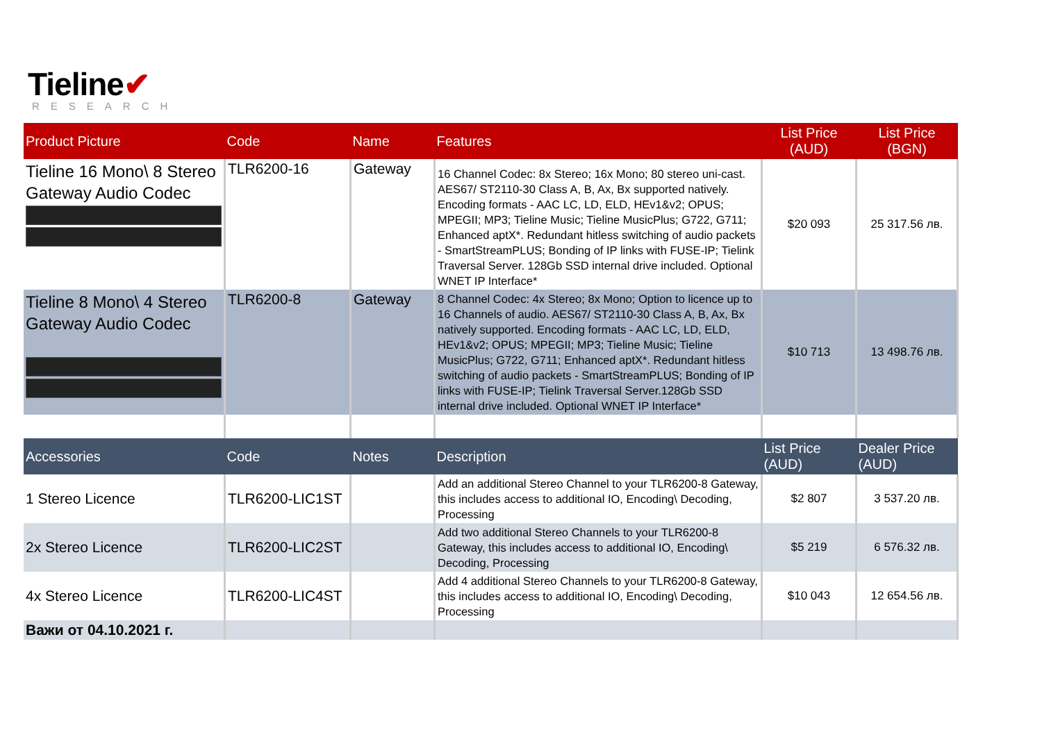Tieline✔
RESEARCH
| Product Picture | Code | Name | Features | List Price (AUD) | List Price (BGN) |
| --- | --- | --- | --- | --- | --- |
| Tieline 16 Mono\ 8 Stereo Gateway Audio Codec | TLR6200-16 | Gateway | 16 Channel Codec: 8x Stereo; 16x Mono; 80 stereo uni-cast. AES67/ ST2110-30 Class A, B, Ax, Bx supported natively. Encoding formats - AAC LC, LD, ELD, HEv1&v2; OPUS; MPEGII; MP3; Tieline Music; Tieline MusicPlus; G722, G711; Enhanced aptX*. Redundant hitless switching of audio packets - SmartStreamPLUS; Bonding of IP links with FUSE-IP; Tielink Traversal Server. 128Gb SSD internal drive included. Optional WNET IP Interface* | $20 093 | 25 317.56 лв. |
| Tieline 8 Mono\ 4 Stereo Gateway Audio Codec | TLR6200-8 | Gateway | 8 Channel Codec: 4x Stereo; 8x Mono; Option to licence up to 16 Channels of audio. AES67/ ST2110-30 Class A, B, Ax, Bx natively supported. Encoding formats - AAC LC, LD, ELD, HEv1&v2; OPUS; MPEGII; MP3; Tieline Music; Tieline MusicPlus; G722, G711; Enhanced aptX*. Redundant hitless switching of audio packets - SmartStreamPLUS; Bonding of IP links with FUSE-IP; Tielink Traversal Server.128Gb SSD internal drive included. Optional WNET IP Interface* | $10 713 | 13 498.76 лв. |
| Accessories | Code | Notes | Description | List Price (AUD) | Dealer Price (AUD) |
| 1 Stereo Licence | TLR6200-LIC1ST | | Add an additional Stereo Channel to your TLR6200-8 Gateway, this includes access to additional IO, Encoding\ Decoding, Processing | $2 807 | 3 537.20 лв. |
| 2x Stereo Licence | TLR6200-LIC2ST | | Add two additional Stereo Channels to your TLR6200-8 Gateway, this includes access to additional IO, Encoding\ Decoding, Processing | $5 219 | 6 576.32 лв. |
| 4x Stereo Licence | TLR6200-LIC4ST | | Add 4 additional Stereo Channels to your TLR6200-8 Gateway, this includes access to additional IO, Encoding\ Decoding, Processing | $10 043 | 12 654.56 лв. |
| Важи от 04.10.2021 г. | | | | | |